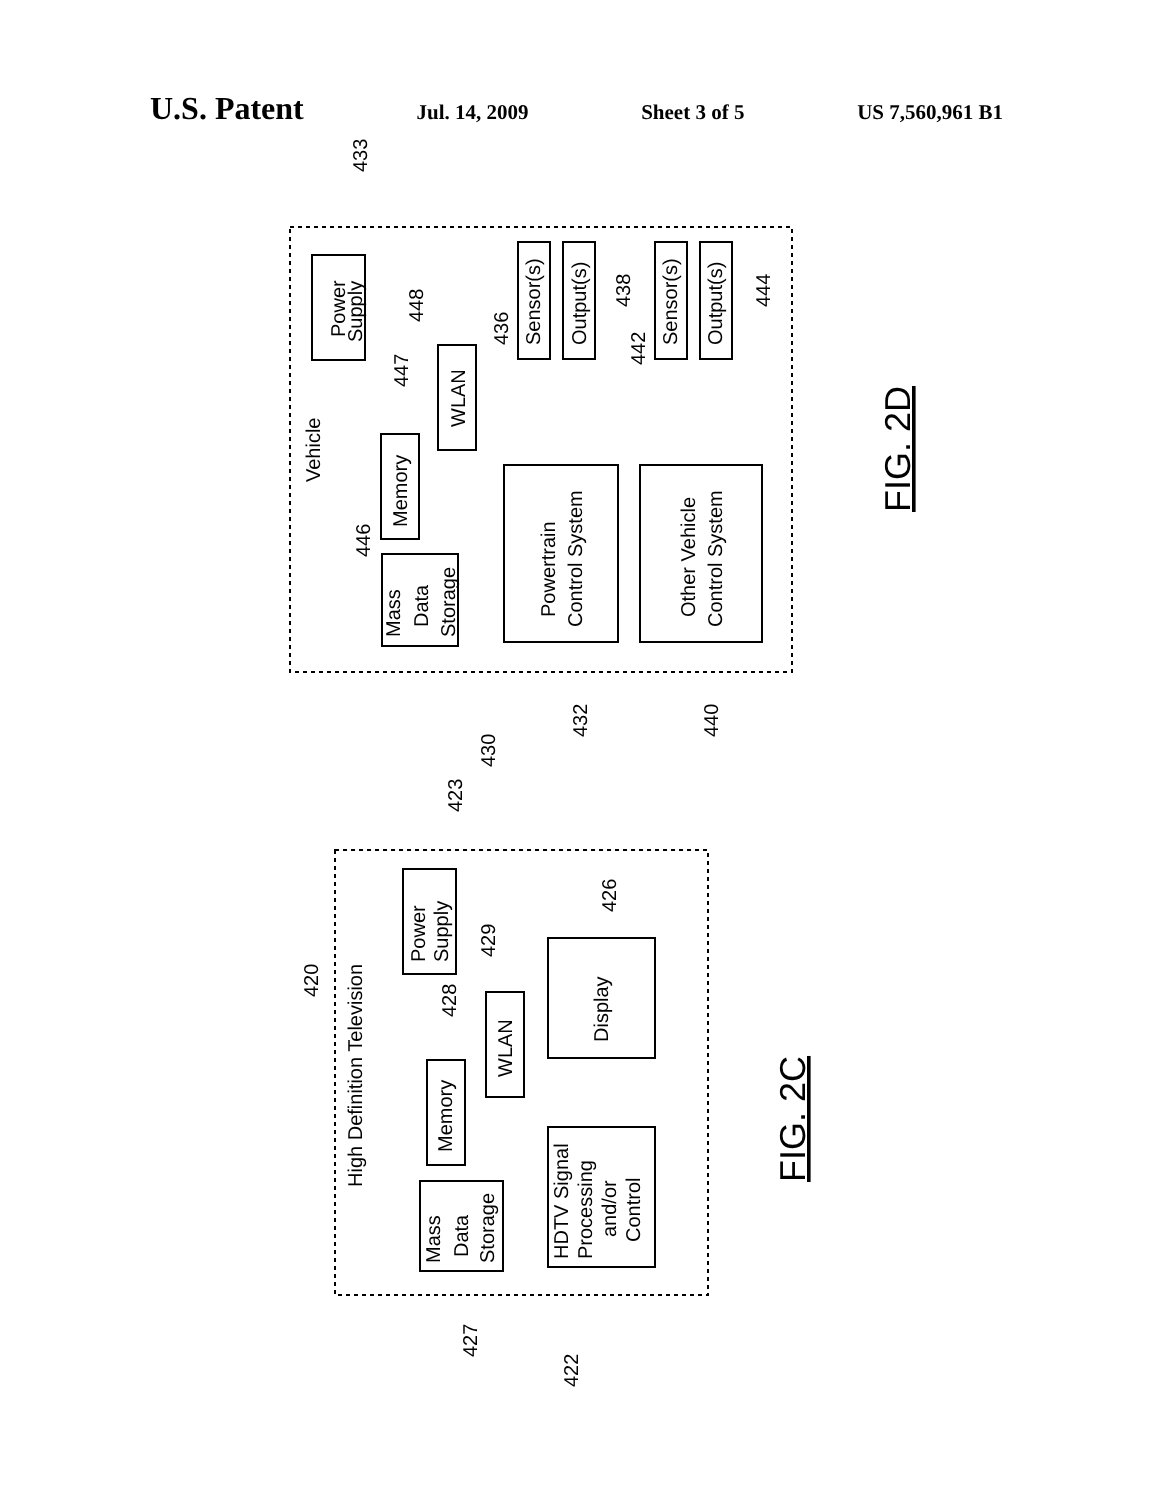U.S. Patent Jul. 14, 2009 Sheet 3 of 5 US 7,560,961 B1
Vehicle
Power
Supply
Memory
WLAN
Mass
Data
Storage
Powertrain
Control System
Other Vehicle
Control System
Sensor(s)
Output(s)
Sensor(s)
Output(s)
High Definition Television
Power
Supply
Memory
WLAN
Mass
Data
Storage
HDTV Signal
Processing
and/or
Control
Display
433
448
447
446
436
438
442
444
430
432
440
423
420
429
428
426
427
422
FIG. 2D
FIG. 2C